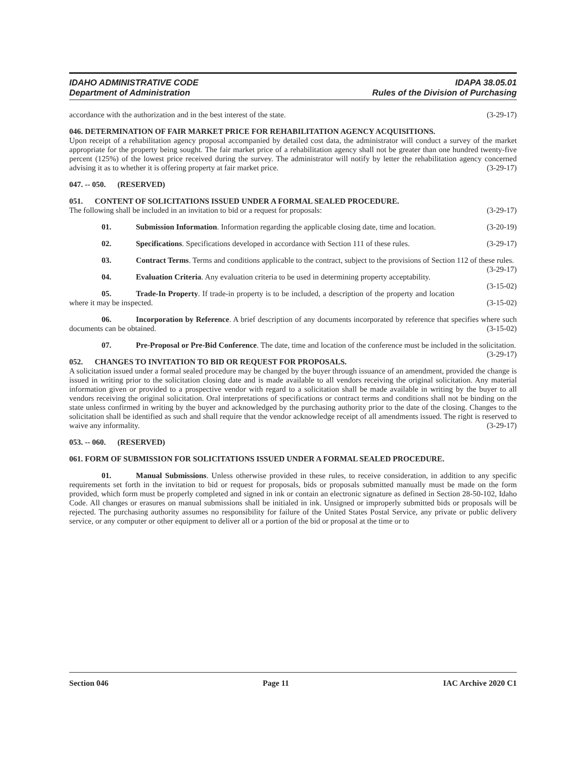IDAHO ADMINISTRATIVE CODE IDAPA 38.05.01
Department of Administration Rules of the Division of Purchasing
accordance with the authorization and in the best interest of the state. (3-29-17)
046. DETERMINATION OF FAIR MARKET PRICE FOR REHABILITATION AGENCY ACQUISITIONS.
Upon receipt of a rehabilitation agency proposal accompanied by detailed cost data, the administrator will conduct a survey of the market appropriate for the property being sought. The fair market price of a rehabilitation agency shall not be greater than one hundred twenty-five percent (125%) of the lowest price received during the survey. The administrator will notify by letter the rehabilitation agency concerned advising it as to whether it is offering property at fair market price. (3-29-17)
047. -- 050. (RESERVED)
051. CONTENT OF SOLICITATIONS ISSUED UNDER A FORMAL SEALED PROCEDURE.
The following shall be included in an invitation to bid or a request for proposals: (3-29-17)
01. Submission Information. Information regarding the applicable closing date, time and location. (3-20-19)
02. Specifications. Specifications developed in accordance with Section 111 of these rules. (3-29-17)
03. Contract Terms. Terms and conditions applicable to the contract, subject to the provisions of Section 112 of these rules. (3-29-17)
04. Evaluation Criteria. Any evaluation criteria to be used in determining property acceptability. (3-15-02)
05. Trade-In Property. If trade-in property is to be included, a description of the property and location where it may be inspected. (3-15-02)
06. Incorporation by Reference. A brief description of any documents incorporated by reference that specifies where such documents can be obtained. (3-15-02)
07. Pre-Proposal or Pre-Bid Conference. The date, time and location of the conference must be included in the solicitation. (3-29-17)
052. CHANGES TO INVITATION TO BID OR REQUEST FOR PROPOSALS.
A solicitation issued under a formal sealed procedure may be changed by the buyer through issuance of an amendment, provided the change is issued in writing prior to the solicitation closing date and is made available to all vendors receiving the original solicitation. Any material information given or provided to a prospective vendor with regard to a solicitation shall be made available in writing by the buyer to all vendors receiving the original solicitation. Oral interpretations of specifications or contract terms and conditions shall not be binding on the state unless confirmed in writing by the buyer and acknowledged by the purchasing authority prior to the date of the closing. Changes to the solicitation shall be identified as such and shall require that the vendor acknowledge receipt of all amendments issued. The right is reserved to waive any informality. (3-29-17)
053. -- 060. (RESERVED)
061. FORM OF SUBMISSION FOR SOLICITATIONS ISSUED UNDER A FORMAL SEALED PROCEDURE.
01. Manual Submissions. Unless otherwise provided in these rules, to receive consideration, in addition to any specific requirements set forth in the invitation to bid or request for proposals, bids or proposals submitted manually must be made on the form provided, which form must be properly completed and signed in ink or contain an electronic signature as defined in Section 28-50-102, Idaho Code. All changes or erasures on manual submissions shall be initialed in ink. Unsigned or improperly submitted bids or proposals will be rejected. The purchasing authority assumes no responsibility for failure of the United States Postal Service, any private or public delivery service, or any computer or other equipment to deliver all or a portion of the bid or proposal at the time or to
Section 046 Page 11 IAC Archive 2020 C1